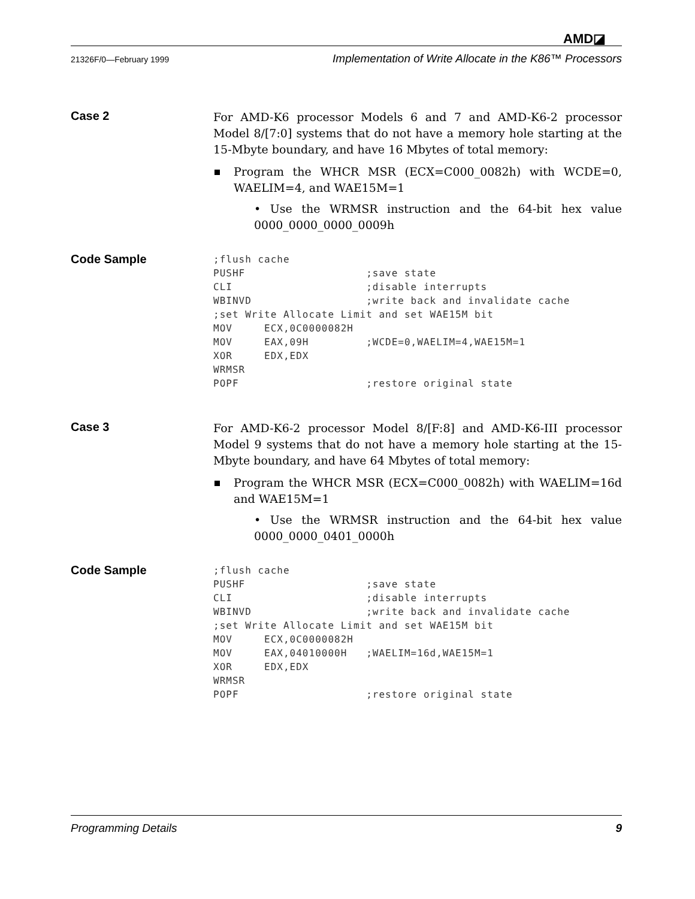AMD◪
21326F/0—February 1999 Implementation of Write Allocate in the K86™ Processors
Case 2
For AMD-K6 processor Models 6 and 7 and AMD-K6-2 processor Model 8/[7:0] systems that do not have a memory hole starting at the 15-Mbyte boundary, and have 16 Mbytes of total memory:
Program the WHCR MSR (ECX=C000_0082h) with WCDE=0, WAELIM=4, and WAE15M=1
• Use the WRMSR instruction and the 64-bit hex value 0000_0000_0000_0009h
Code Sample
;flush cache
PUSHF                   ;save state
CLI                     ;disable interrupts
WBINVD                  ;write back and invalidate cache
;set Write Allocate Limit and set WAE15M bit
MOV     ECX,0C0000082H
MOV     EAX,09H         ;WCDE=0,WAELIM=4,WAE15M=1
XOR     EDX,EDX
WRMSR
POPF                    ;restore original state
Case 3
For AMD-K6-2 processor Model 8/[F:8] and AMD-K6-III processor Model 9 systems that do not have a memory hole starting at the 15-Mbyte boundary, and have 64 Mbytes of total memory:
Program the WHCR MSR (ECX=C000_0082h) with WAELIM=16d and WAE15M=1
• Use the WRMSR instruction and the 64-bit hex value 0000_0000_0401_0000h
Code Sample
;flush cache
PUSHF                   ;save state
CLI                     ;disable interrupts
WBINVD                  ;write back and invalidate cache
;set Write Allocate Limit and set WAE15M bit
MOV     ECX,0C0000082H
MOV     EAX,04010000H   ;WAELIM=16d,WAE15M=1
XOR     EDX,EDX
WRMSR
POPF                    ;restore original state
Programming Details 9